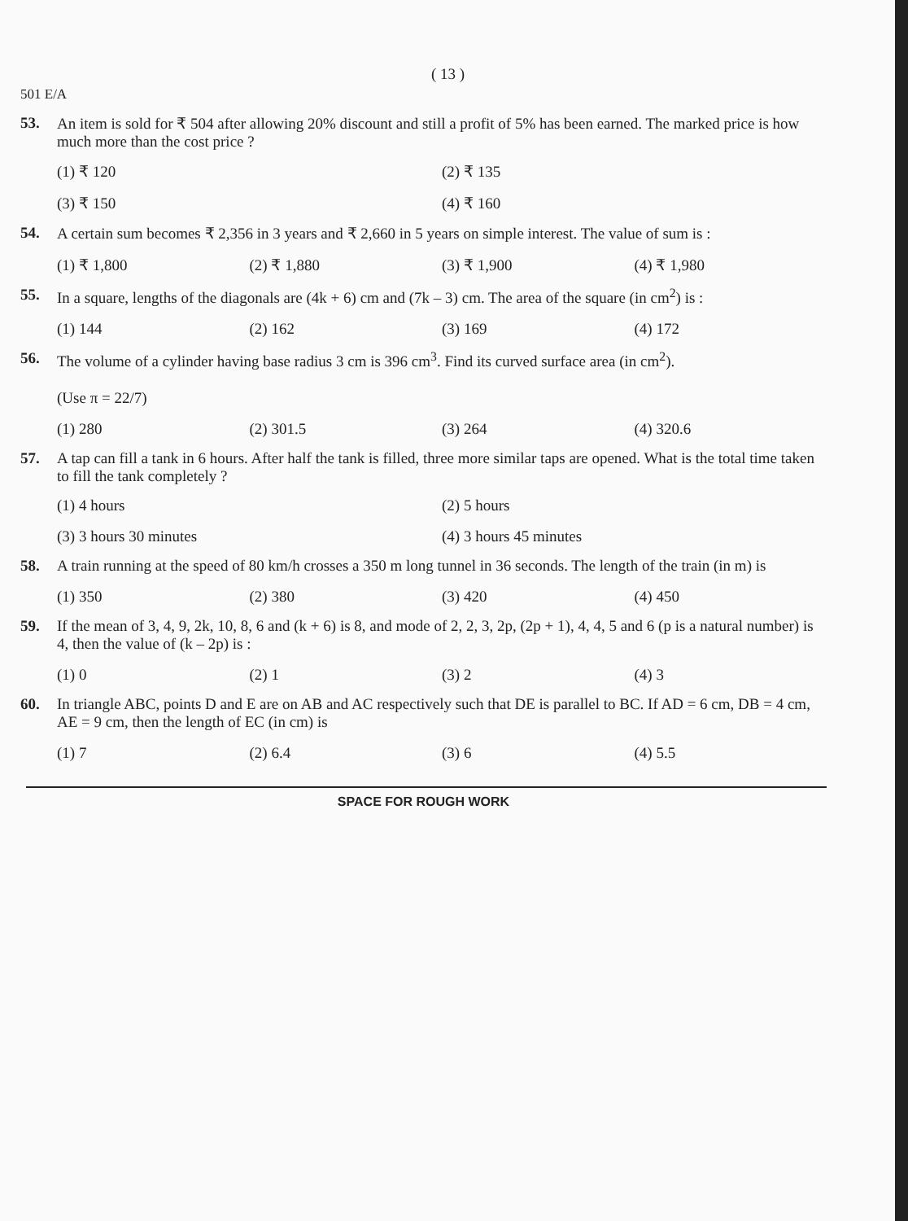( 13 )
501 E/A
53. An item is sold for ₹ 504 after allowing 20% discount and still a profit of 5% has been earned. The marked price is how much more than the cost price ?
(1) ₹ 120
(2) ₹ 135
(3) ₹ 150
(4) ₹ 160
54. A certain sum becomes ₹ 2,356 in 3 years and ₹ 2,660 in 5 years on simple interest. The value of sum is :
(1) ₹ 1,800
(2) ₹ 1,880
(3) ₹ 1,900
(4) ₹ 1,980
55. In a square, lengths of the diagonals are (4k + 6) cm and (7k – 3) cm. The area of the square (in cm<sup>2</sup>) is :
(1) 144
(2) 162
(3) 169
(4) 172
56. The volume of a cylinder having base radius 3 cm is 396 cm<sup>3</sup>. Find its curved surface area (in cm<sup>2</sup>).
(Use π = 22/7)
(1) 280
(2) 301.5
(3) 264
(4) 320.6
57. A tap can fill a tank in 6 hours. After half the tank is filled, three more similar taps are opened. What is the total time taken to fill the tank completely ?
(1) 4 hours
(2) 5 hours
(3) 3 hours 30 minutes
(4) 3 hours 45 minutes
58. A train running at the speed of 80 km/h crosses a 350 m long tunnel in 36 seconds. The length of the train (in m) is
(1) 350
(2) 380
(3) 420
(4) 450
59. If the mean of 3, 4, 9, 2k, 10, 8, 6 and (k + 6) is 8, and mode of 2, 2, 3, 2p, (2p + 1), 4, 4, 5 and 6 (p is a natural number) is 4, then the value of (k – 2p) is :
(1) 0
(2) 1
(3) 2
(4) 3
60. In triangle ABC, points D and E are on AB and AC respectively such that DE is parallel to BC. If AD = 6 cm, DB = 4 cm, AE = 9 cm, then the length of EC (in cm) is
(1) 7
(2) 6.4
(3) 6
(4) 5.5
SPACE FOR ROUGH WORK